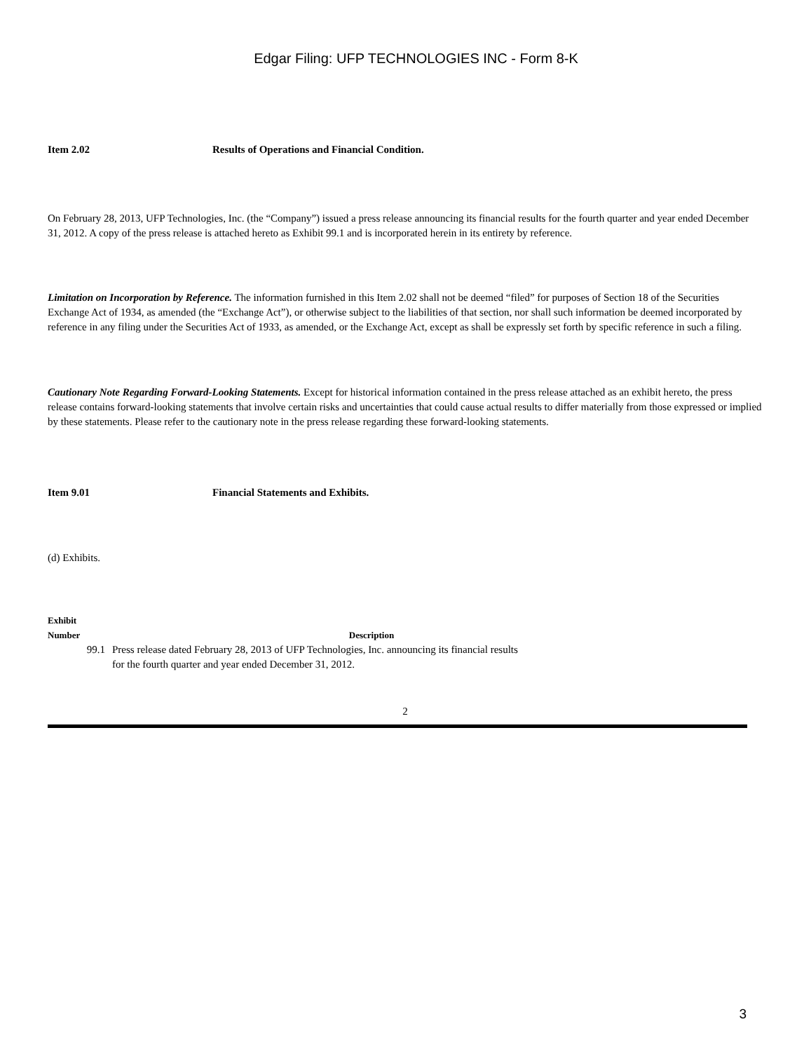Edgar Filing: UFP TECHNOLOGIES INC - Form 8-K
Item 2.02 Results of Operations and Financial Condition.
On February 28, 2013, UFP Technologies, Inc. (the “Company”) issued a press release announcing its financial results for the fourth quarter and year ended December 31, 2012. A copy of the press release is attached hereto as Exhibit 99.1 and is incorporated herein in its entirety by reference.
Limitation on Incorporation by Reference. The information furnished in this Item 2.02 shall not be deemed “filed” for purposes of Section 18 of the Securities Exchange Act of 1934, as amended (the “Exchange Act”), or otherwise subject to the liabilities of that section, nor shall such information be deemed incorporated by reference in any filing under the Securities Act of 1933, as amended, or the Exchange Act, except as shall be expressly set forth by specific reference in such a filing.
Cautionary Note Regarding Forward-Looking Statements. Except for historical information contained in the press release attached as an exhibit hereto, the press release contains forward-looking statements that involve certain risks and uncertainties that could cause actual results to differ materially from those expressed or implied by these statements. Please refer to the cautionary note in the press release regarding these forward-looking statements.
Item 9.01 Financial Statements and Exhibits.
(d) Exhibits.
| Exhibit Number | Description |
| --- | --- |
| 99.1 | Press release dated February 28, 2013 of UFP Technologies, Inc. announcing its financial results for the fourth quarter and year ended December 31, 2012. |
2
3